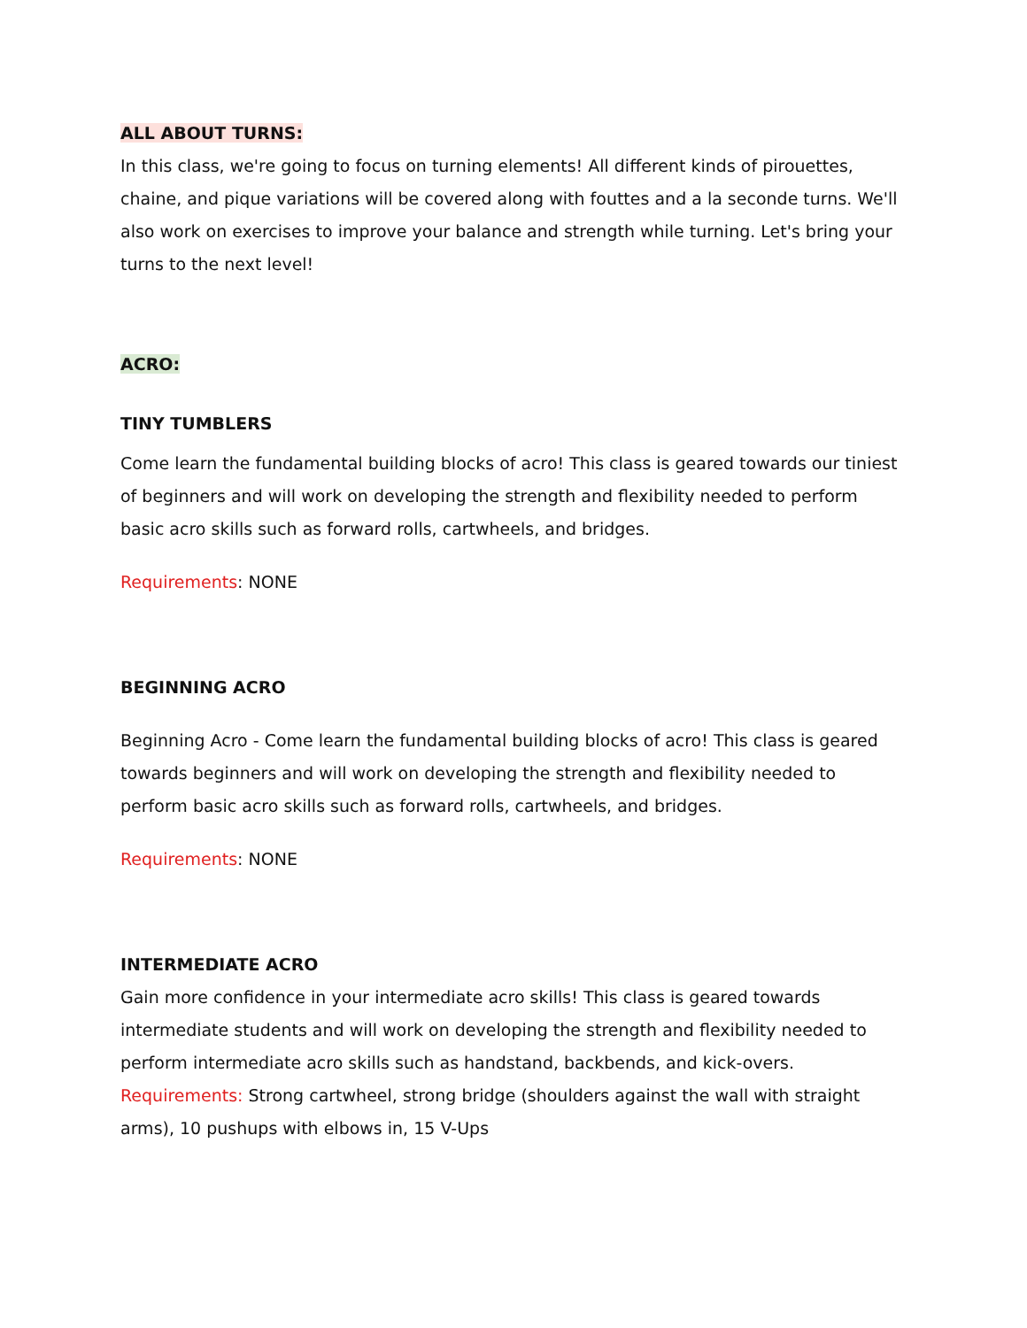ALL ABOUT TURNS:
In this class, we're going to focus on turning elements! All different kinds of pirouettes, chaine, and pique variations will be covered along with fouttes and a la seconde turns. We'll also work on exercises to improve your balance and strength while turning. Let's bring your turns to the next level!
ACRO:
TINY TUMBLERS
Come learn the fundamental building blocks of acro! This class is geared towards our tiniest of beginners and will work on developing the strength and flexibility needed to perform basic acro skills such as forward rolls, cartwheels, and bridges.
Requirements: NONE
BEGINNING ACRO
Beginning Acro - Come learn the fundamental building blocks of acro! This class is geared towards beginners and will work on developing the strength and flexibility needed to perform basic acro skills such as forward rolls, cartwheels, and bridges.
Requirements: NONE
INTERMEDIATE ACRO
Gain more confidence in your intermediate acro skills! This class is geared towards intermediate students and will work on developing the strength and flexibility needed to perform intermediate acro skills such as handstand, backbends, and kick-overs.
Requirements: Strong cartwheel, strong bridge (shoulders against the wall with straight arms), 10 pushups with elbows in, 15 V-Ups